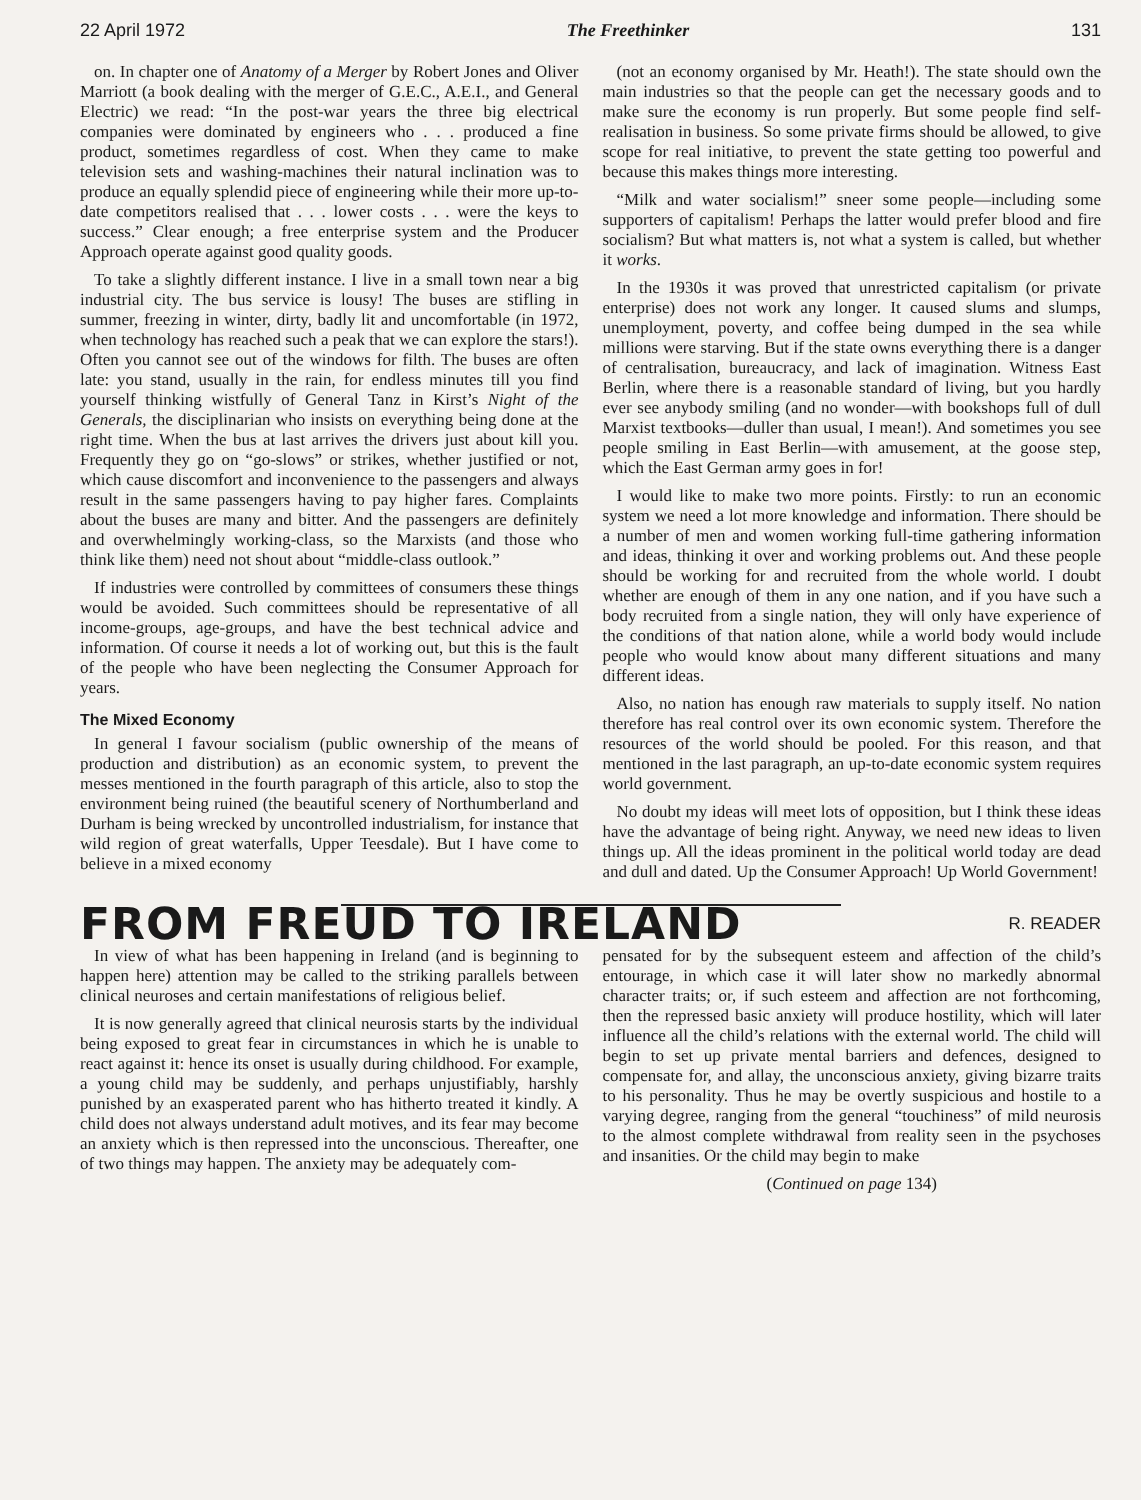22 April 1972 The Freethinker 131
on. In chapter one of Anatomy of a Merger by Robert Jones and Oliver Marriott (a book dealing with the merger of G.E.C., A.E.I., and General Electric) we read: “In the post-war years the three big electrical companies were dominated by engineers who . . . produced a fine product, sometimes regardless of cost. When they came to make television sets and washing-machines their natural inclination was to produce an equally splendid piece of engineering while their more up-to-date competitors realised that . . . lower costs . . . were the keys to success.” Clear enough; a free enterprise system and the Producer Approach operate against good quality goods.
To take a slightly different instance. I live in a small town near a big industrial city. The bus service is lousy! The buses are stifling in summer, freezing in winter, dirty, badly lit and uncomfortable (in 1972, when technology has reached such a peak that we can explore the stars!). Often you cannot see out of the windows for filth. The buses are often late: you stand, usually in the rain, for endless minutes till you find yourself thinking wistfully of General Tanz in Kirst’s Night of the Generals, the disciplinarian who insists on everything being done at the right time. When the bus at last arrives the drivers just about kill you. Frequently they go on “go-slows” or strikes, whether justified or not, which cause discomfort and inconvenience to the passengers and always result in the same passengers having to pay higher fares. Complaints about the buses are many and bitter. And the passengers are definitely and overwhelmingly working-class, so the Marxists (and those who think like them) need not shout about “middle-class outlook.”
If industries were controlled by committees of consumers these things would be avoided. Such committees should be representative of all income-groups, age-groups, and have the best technical advice and information. Of course it needs a lot of working out, but this is the fault of the people who have been neglecting the Consumer Approach for years.
The Mixed Economy
In general I favour socialism (public ownership of the means of production and distribution) as an economic system, to prevent the messes mentioned in the fourth paragraph of this article, also to stop the environment being ruined (the beautiful scenery of Northumberland and Durham is being wrecked by uncontrolled industrialism, for instance that wild region of great waterfalls, Upper Teesdale). But I have come to believe in a mixed economy
(not an economy organised by Mr. Heath!). The state should own the main industries so that the people can get the necessary goods and to make sure the economy is run properly. But some people find self-realisation in business. So some private firms should be allowed, to give scope for real initiative, to prevent the state getting too powerful and because this makes things more interesting.
“Milk and water socialism!” sneer some people—including some supporters of capitalism! Perhaps the latter would prefer blood and fire socialism? But what matters is, not what a system is called, but whether it works.
In the 1930s it was proved that unrestricted capitalism (or private enterprise) does not work any longer. It caused slums and slumps, unemployment, poverty, and coffee being dumped in the sea while millions were starving. But if the state owns everything there is a danger of centralisation, bureaucracy, and lack of imagination. Witness East Berlin, where there is a reasonable standard of living, but you hardly ever see anybody smiling (and no wonder—with bookshops full of dull Marxist textbooks—duller than usual, I mean!). And sometimes you see people smiling in East Berlin—with amusement, at the goose step, which the East German army goes in for!
I would like to make two more points. Firstly: to run an economic system we need a lot more knowledge and information. There should be a number of men and women working full-time gathering information and ideas, thinking it over and working problems out. And these people should be working for and recruited from the whole world. I doubt whether are enough of them in any one nation, and if you have such a body recruited from a single nation, they will only have experience of the conditions of that nation alone, while a world body would include people who would know about many different situations and many different ideas.
Also, no nation has enough raw materials to supply itself. No nation therefore has real control over its own economic system. Therefore the resources of the world should be pooled. For this reason, and that mentioned in the last paragraph, an up-to-date economic system requires world government.
No doubt my ideas will meet lots of opposition, but I think these ideas have the advantage of being right. Anyway, we need new ideas to liven things up. All the ideas prominent in the political world today are dead and dull and dated. Up the Consumer Approach! Up World Government!
FROM FREUD TO IRELAND
R. READER
In view of what has been happening in Ireland (and is beginning to happen here) attention may be called to the striking parallels between clinical neuroses and certain manifestations of religious belief.
It is now generally agreed that clinical neurosis starts by the individual being exposed to great fear in circumstances in which he is unable to react against it: hence its onset is usually during childhood. For example, a young child may be suddenly, and perhaps unjustifiably, harshly punished by an exasperated parent who has hitherto treated it kindly. A child does not always understand adult motives, and its fear may become an anxiety which is then repressed into the unconscious. Thereafter, one of two things may happen. The anxiety may be adequately com-
pensated for by the subsequent esteem and affection of the child’s entourage, in which case it will later show no markedly abnormal character traits; or, if such esteem and affection are not forthcoming, then the repressed basic anxiety will produce hostility, which will later influence all the child’s relations with the external world. The child will begin to set up private mental barriers and defences, designed to compensate for, and allay, the unconscious anxiety, giving bizarre traits to his personality. Thus he may be overtly suspicious and hostile to a varying degree, ranging from the general “touchiness” of mild neurosis to the almost complete withdrawal from reality seen in the psychoses and insanities. Or the child may begin to make
(Continued on page 134)